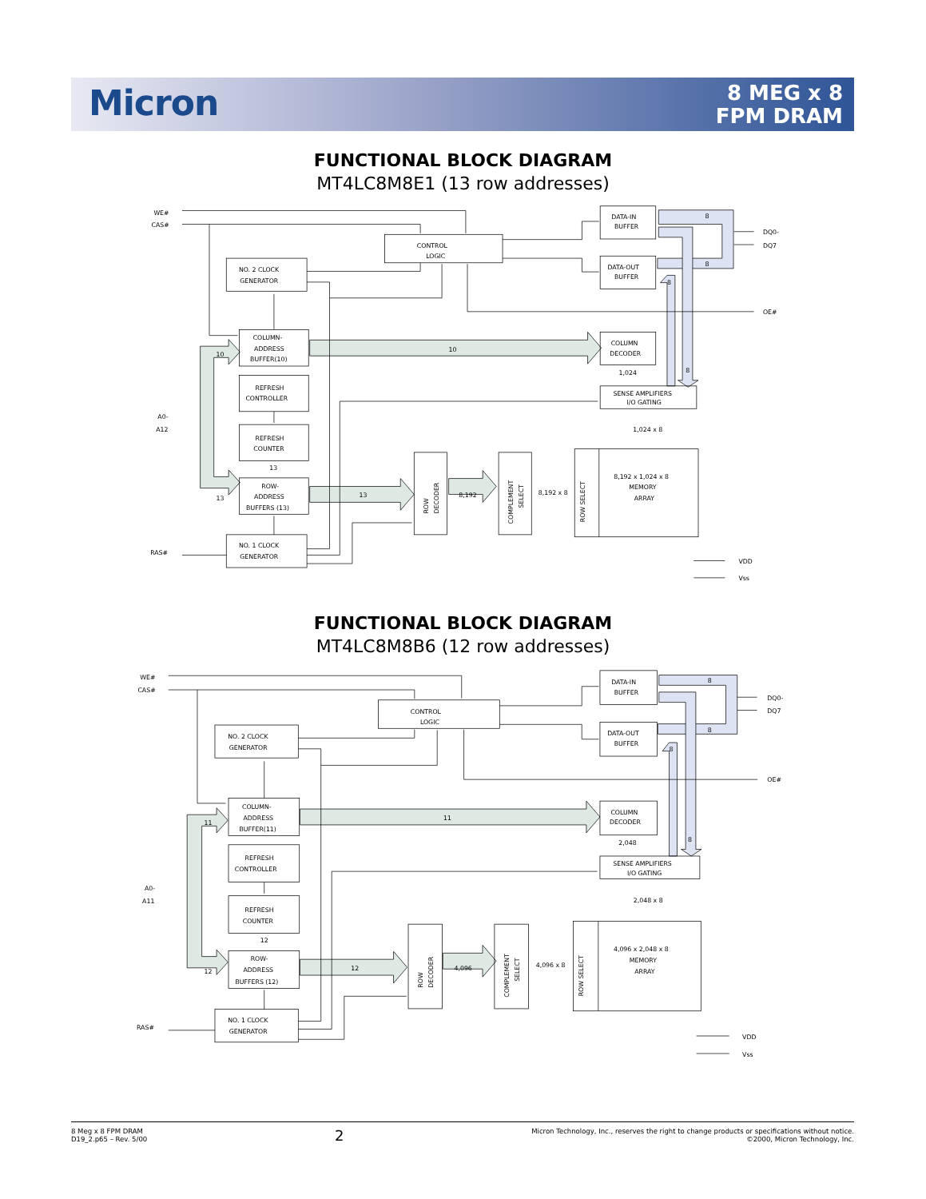Micron
8 MEG x 8
FPM DRAM
FUNCTIONAL BLOCK DIAGRAM
MT4LC8M8E1 (13 row addresses)
WE#
CAS#
A0-
A12
RAS#
CONTROL
LOGIC
NO. 2 CLOCK
GENERATOR
COLUMN-
ADDRESS
BUFFER(10)
REFRESH
CONTROLLER
REFRESH
COUNTER
13
ROW-
ADDRESS
BUFFERS (13)
NO. 1 CLOCK
GENERATOR
10
13
10
13
8,192
ROW
DECODER
COMPLEMENT
SELECT
8,192 x 8
ROW SELECT
8,192 x 1,024 x 8
MEMORY
ARRAY
DATA-IN
BUFFER
DATA-OUT
BUFFER
COLUMN
DECODER
1,024
SENSE AMPLIFIERS
I/O GATING
1,024 x 8
8
8
8
8
DQ0-
DQ7
OE#
VDD
Vss
FUNCTIONAL BLOCK DIAGRAM
MT4LC8M8B6 (12 row addresses)
WE#
CAS#
A0-
A11
RAS#
CONTROL
LOGIC
NO. 2 CLOCK
GENERATOR
COLUMN-
ADDRESS
BUFFER(11)
REFRESH
CONTROLLER
REFRESH
COUNTER
12
ROW-
ADDRESS
BUFFERS (12)
NO. 1 CLOCK
GENERATOR
11
12
11
12
4,096
ROW
DECODER
COMPLEMENT
SELECT
4,096 x 8
ROW SELECT
4,096 x 2,048 x 8
MEMORY
ARRAY
DATA-IN
BUFFER
DATA-OUT
BUFFER
COLUMN
DECODER
2,048
SENSE AMPLIFIERS
I/O GATING
2,048 x 8
8
8
8
8
DQ0-
DQ7
OE#
VDD
Vss
8 Meg x 8 FPM DRAM
D19_2.p65 – Rev. 5/00
2
Micron Technology, Inc., reserves the right to change products or specifications without notice.
©2000, Micron Technology, Inc.